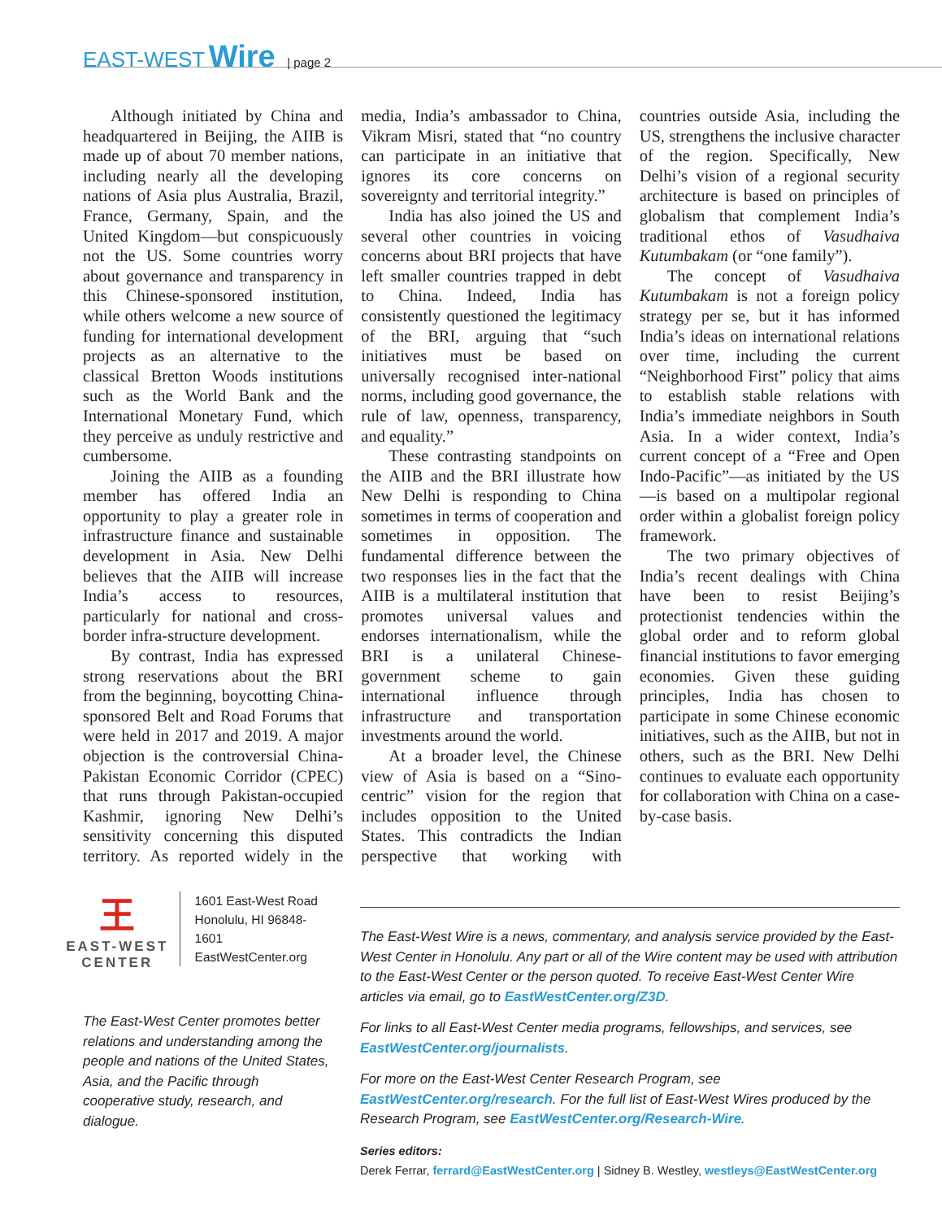EAST-WEST Wire | page 2
Although initiated by China and headquartered in Beijing, the AIIB is made up of about 70 member nations, including nearly all the developing nations of Asia plus Australia, Brazil, France, Germany, Spain, and the United Kingdom—but conspicuously not the US. Some countries worry about governance and transparency in this Chinese-sponsored institution, while others welcome a new source of funding for international development projects as an alternative to the classical Bretton Woods institutions such as the World Bank and the International Monetary Fund, which they perceive as unduly restrictive and cumbersome.
Joining the AIIB as a founding member has offered India an opportunity to play a greater role in infrastructure finance and sustainable development in Asia. New Delhi believes that the AIIB will increase India’s access to resources, particularly for national and cross-border infra-structure development.
By contrast, India has expressed strong reservations about the BRI from the beginning, boycotting China-sponsored Belt and Road Forums that were held in 2017 and 2019. A major objection is the controversial China-Pakistan Economic Corridor (CPEC) that runs through Pakistan-occupied Kashmir, ignoring New Delhi’s sensitivity concerning this disputed territory. As reported widely in the media, India’s ambassador to China, Vikram Misri, stated that “no country can participate in an initiative that ignores its core concerns on sovereignty and territorial integrity.”
India has also joined the US and several other countries in voicing concerns about BRI projects that have left smaller countries trapped in debt to China. Indeed, India has consistently questioned the legitimacy of the BRI, arguing that “such initiatives must be based on universally recognised inter-national norms, including good governance, the rule of law, openness, transparency, and equality.”
These contrasting standpoints on the AIIB and the BRI illustrate how New Delhi is responding to China sometimes in terms of cooperation and sometimes in opposition. The fundamental difference between the two responses lies in the fact that the AIIB is a multilateral institution that promotes universal values and endorses internationalism, while the BRI is a unilateral Chinese-government scheme to gain international influence through infrastructure and transportation investments around the world.
At a broader level, the Chinese view of Asia is based on a “Sino-centric” vision for the region that includes opposition to the United States. This contradicts the Indian perspective that working with countries outside Asia, including the US, strengthens the inclusive character of the region. Specifically, New Delhi’s vision of a regional security architecture is based on principles of globalism that complement India’s traditional ethos of Vasudhaiva Kutumbakam (or “one family”).
The concept of Vasudhaiva Kutumbakam is not a foreign policy strategy per se, but it has informed India’s ideas on international relations over time, including the current “Neighborhood First” policy that aims to establish stable relations with India’s immediate neighbors in South Asia. In a wider context, India’s current concept of a “Free and Open Indo-Pacific”—as initiated by the US—is based on a multipolar regional order within a globalist foreign policy framework.
The two primary objectives of India’s recent dealings with China have been to resist Beijing’s protectionist tendencies within the global order and to reform global financial institutions to favor emerging economies. Given these guiding principles, India has chosen to participate in some Chinese economic initiatives, such as the AIIB, but not in others, such as the BRI. New Delhi continues to evaluate each opportunity for collaboration with China on a case-by-case basis.
王
EAST-WEST
CENTER
1601 East-West Road
Honolulu, HI 96848-1601
EastWestCenter.org
The East-West Center promotes better relations and understanding among the people and nations of the United States, Asia, and the Pacific through cooperative study, research, and dialogue.
The East-West Wire is a news, commentary, and analysis service provided by the East-West Center in Honolulu. Any part or all of the Wire content may be used with attribution to the East-West Center or the person quoted. To receive East-West Center Wire articles via email, go to EastWestCenter.org/Z3D.
For links to all East-West Center media programs, fellowships, and services, see EastWestCenter.org/journalists.
For more on the East-West Center Research Program, see EastWestCenter.org/research. For the full list of East-West Wires produced by the Research Program, see EastWestCenter.org/Research-Wire.
Series editors:
Derek Ferrar, ferrard@EastWestCenter.org | Sidney B. Westley, westleys@EastWestCenter.org